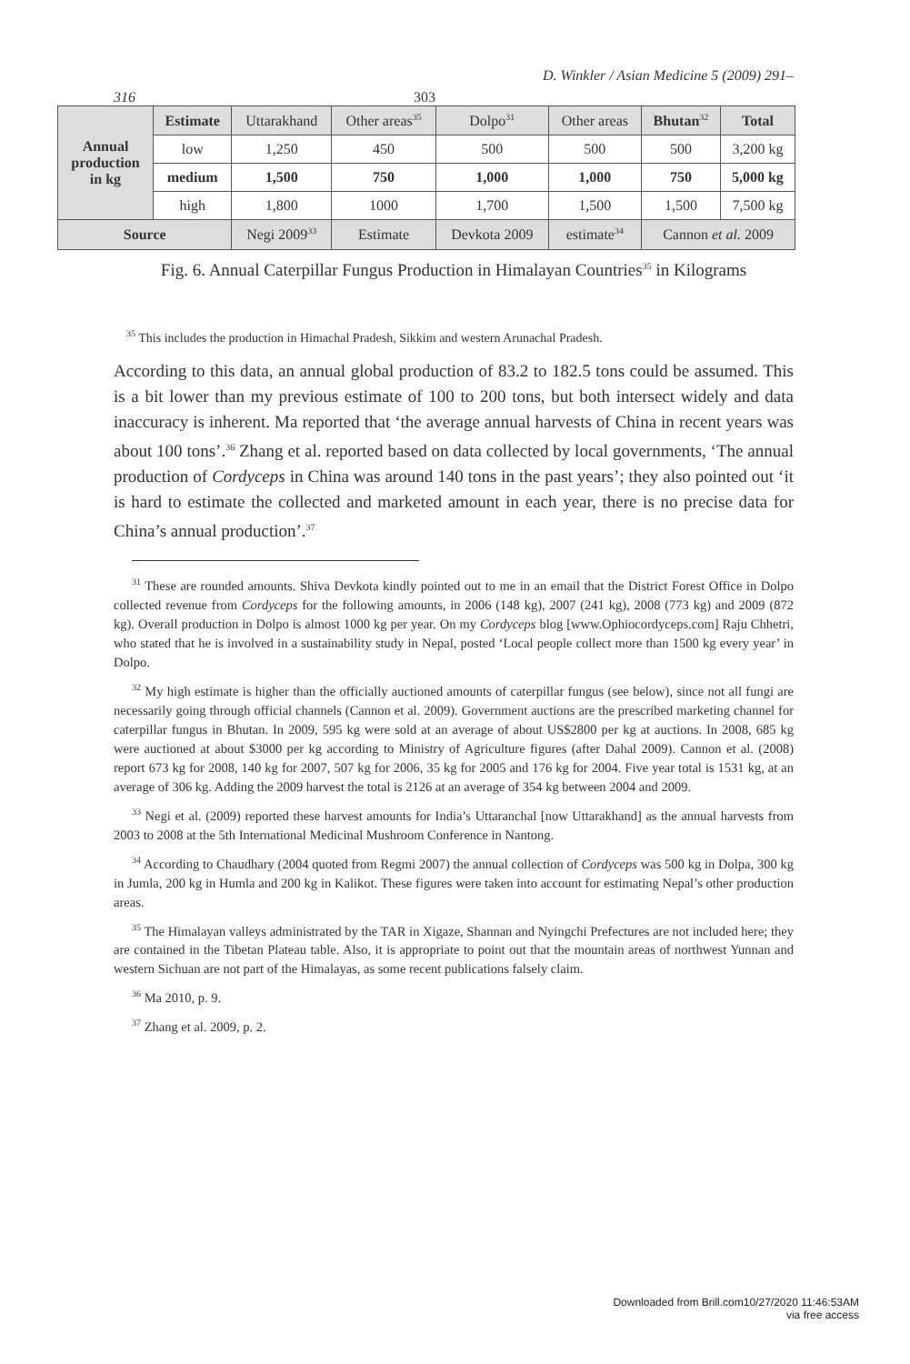D. Winkler / Asian Medicine 5 (2009) 291–
316 303
| Annual production in kg | Estimate | Uttarakhand | Other areas<sup>35</sup> | Dolpo<sup>31</sup> | Other areas | Bhutan<sup>32</sup> | Total |
| --- | --- | --- | --- | --- | --- | --- | --- |
| | low | 1,250 | 450 | 500 | 500 | 500 | 3,200 kg |
| | medium | 1,500 | 750 | 1,000 | 1,000 | 750 | 5,000 kg |
| | high | 1,800 | 1000 | 1,700 | 1,500 | 1,500 | 7,500 kg |
| Source | | Negi 2009<sup>33</sup> | Estimate | Devkota 2009 | estimate<sup>34</sup> | Cannon et al. 2009 | |
Fig. 6. Annual Caterpillar Fungus Production in Himalayan Countries<sup>35</sup> in Kilograms
<sup>35</sup> This includes the production in Himachal Pradesh, Sikkim and western Arunachal Pradesh.
According to this data, an annual global production of 83.2 to 182.5 tons could be assumed. This is a bit lower than my previous estimate of 100 to 200 tons, but both intersect widely and data inaccuracy is inherent. Ma reported that ‘the average annual harvests of China in recent years was about 100 tons’.<sup>36</sup> Zhang et al. reported based on data collected by local governments, ‘The annual production of Cordyceps in China was around 140 tons in the past years’; they also pointed out ‘it is hard to estimate the collected and marketed amount in each year, there is no precise data for China’s annual production’.<sup>37</sup>
<sup>31</sup> These are rounded amounts. Shiva Devkota kindly pointed out to me in an email that the District Forest Office in Dolpo collected revenue from Cordyceps for the following amounts, in 2006 (148 kg), 2007 (241 kg), 2008 (773 kg) and 2009 (872 kg). Overall production in Dolpo is almost 1000 kg per year. On my Cordyceps blog [www.Ophiocordyceps.com] Raju Chhetri, who stated that he is involved in a sustainability study in Nepal, posted ‘Local people collect more than 1500 kg every year’ in Dolpo.
<sup>32</sup> My high estimate is higher than the officially auctioned amounts of caterpillar fungus (see below), since not all fungi are necessarily going through official channels (Cannon et al. 2009). Government auctions are the prescribed marketing channel for caterpillar fungus in Bhutan. In 2009, 595 kg were sold at an average of about US$2800 per kg at auctions. In 2008, 685 kg were auctioned at about $3000 per kg according to Ministry of Agriculture figures (after Dahal 2009). Cannon et al. (2008) report 673 kg for 2008, 140 kg for 2007, 507 kg for 2006, 35 kg for 2005 and 176 kg for 2004. Five year total is 1531 kg, at an average of 306 kg. Adding the 2009 harvest the total is 2126 at an average of 354 kg between 2004 and 2009.
<sup>33</sup> Negi et al. (2009) reported these harvest amounts for India’s Uttaranchal [now Uttarakhand] as the annual harvests from 2003 to 2008 at the 5th International Medicinal Mushroom Conference in Nantong.
<sup>34</sup> According to Chaudhary (2004 quoted from Regmi 2007) the annual collection of Cordyceps was 500 kg in Dolpa, 300 kg in Jumla, 200 kg in Humla and 200 kg in Kalikot. These figures were taken into account for estimating Nepal’s other production areas.
<sup>35</sup> The Himalayan valleys administrated by the TAR in Xigaze, Shannan and Nyingchi Prefectures are not included here; they are contained in the Tibetan Plateau table. Also, it is appropriate to point out that the mountain areas of northwest Yunnan and western Sichuan are not part of the Himalayas, as some recent publications falsely claim.
<sup>36</sup> Ma 2010, p. 9.
<sup>37</sup> Zhang et al. 2009, p. 2.
Downloaded from Brill.com10/27/2020 11:46:53AM
via free access